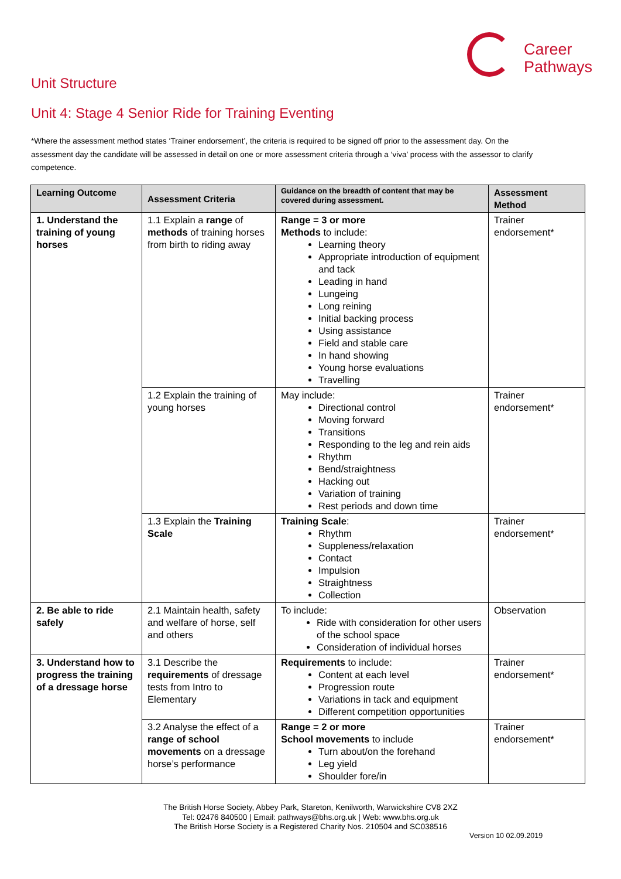Career
Pathways
Unit Structure
Unit 4: Stage 4 Senior Ride for Training Eventing
*Where the assessment method states ‘Trainer endorsement’, the criteria is required to be signed off prior to the assessment day. On the assessment day the candidate will be assessed in detail on one or more assessment criteria through a ‘viva’ process with the assessor to clarify competence.
| Learning Outcome | Assessment Criteria | Guidance on the breadth of content that may be covered during assessment. | Assessment Method |
| --- | --- | --- | --- |
| 1. Understand the training of young horses | 1.1 Explain a range of methods of training horses from birth to riding away | Range = 3 or more Methods to include: Learning theory Appropriate introduction of equipment and tack Leading in hand Lungeing Long reining Initial backing process Using assistance Field and stable care In hand showing Young horse evaluations Travelling | Trainer endorsement* |
| | 1.2 Explain the training of young horses | May include: Directional control Moving forward Transitions Responding to the leg and rein aids Rhythm Bend/straightness Hacking out Variation of training Rest periods and down time | Trainer endorsement* |
| | 1.3 Explain the Training Scale | Training Scale : Rhythm Suppleness/relaxation Contact Impulsion Straightness Collection | Trainer endorsement* |
| 2. Be able to ride safely | 2.1 Maintain health, safety and welfare of horse, self and others | To include: Ride with consideration for other users of the school space Consideration of individual horses | Observation |
| 3. Understand how to progress the training of a dressage horse | 3.1 Describe the requirements of dressage tests from Intro to Elementary | Requirements to include: Content at each level Progression route Variations in tack and equipment Different competition opportunities | Trainer endorsement* |
| | 3.2 Analyse the effect of a range of school movements on a dressage horse’s performance | Range = 2 or more School movements to include Turn about/on the forehand Leg yield Shoulder fore/in | Trainer endorsement* |
The British Horse Society, Abbey Park, Stareton, Kenilworth, Warwickshire CV8 2XZ
Tel: 02476 840500 | Email: pathways@bhs.org.uk | Web: www.bhs.org.uk
The British Horse Society is a Registered Charity Nos. 210504 and SC038516
Version 10 02.09.2019